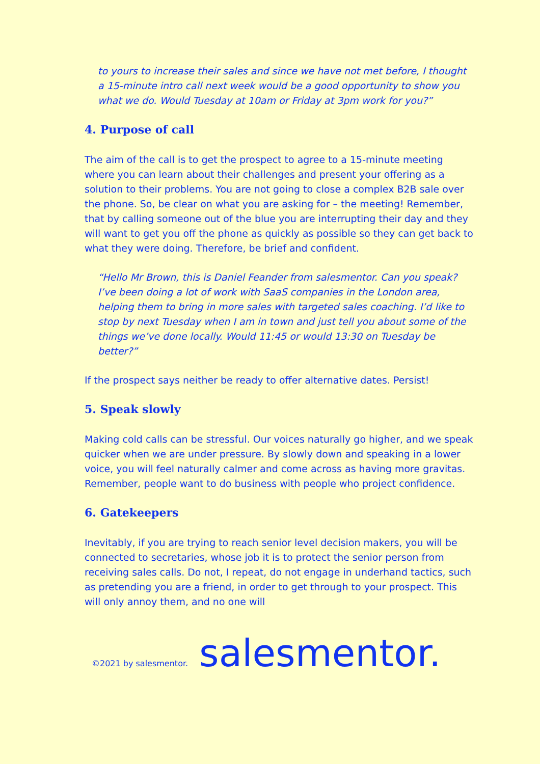to yours to increase their sales and since we have not met before, I thought a 15-minute intro call next week would be a good opportunity to show you what we do. Would Tuesday at 10am or Friday at 3pm work for you?”
4. Purpose of call
The aim of the call is to get the prospect to agree to a 15-minute meeting where you can learn about their challenges and present your offering as a solution to their problems. You are not going to close a complex B2B sale over the phone. So, be clear on what you are asking for – the meeting! Remember, that by calling someone out of the blue you are interrupting their day and they will want to get you off the phone as quickly as possible so they can get back to what they were doing. Therefore, be brief and confident.
“Hello Mr Brown, this is Daniel Feander from salesmentor. Can you speak? I’ve been doing a lot of work with SaaS companies in the London area, helping them to bring in more sales with targeted sales coaching. I’d like to stop by next Tuesday when I am in town and just tell you about some of the things we’ve done locally. Would 11:45 or would 13:30 on Tuesday be better?”
If the prospect says neither be ready to offer alternative dates. Persist!
5. Speak slowly
Making cold calls can be stressful. Our voices naturally go higher, and we speak quicker when we are under pressure. By slowly down and speaking in a lower voice, you will feel naturally calmer and come across as having more gravitas. Remember, people want to do business with people who project confidence.
6. Gatekeepers
Inevitably, if you are trying to reach senior level decision makers, you will be connected to secretaries, whose job it is to protect the senior person from receiving sales calls. Do not, I repeat, do not engage in underhand tactics, such as pretending you are a friend, in order to get through to your prospect. This will only annoy them, and no one will
©2021 by salesmentor. salesmentor.